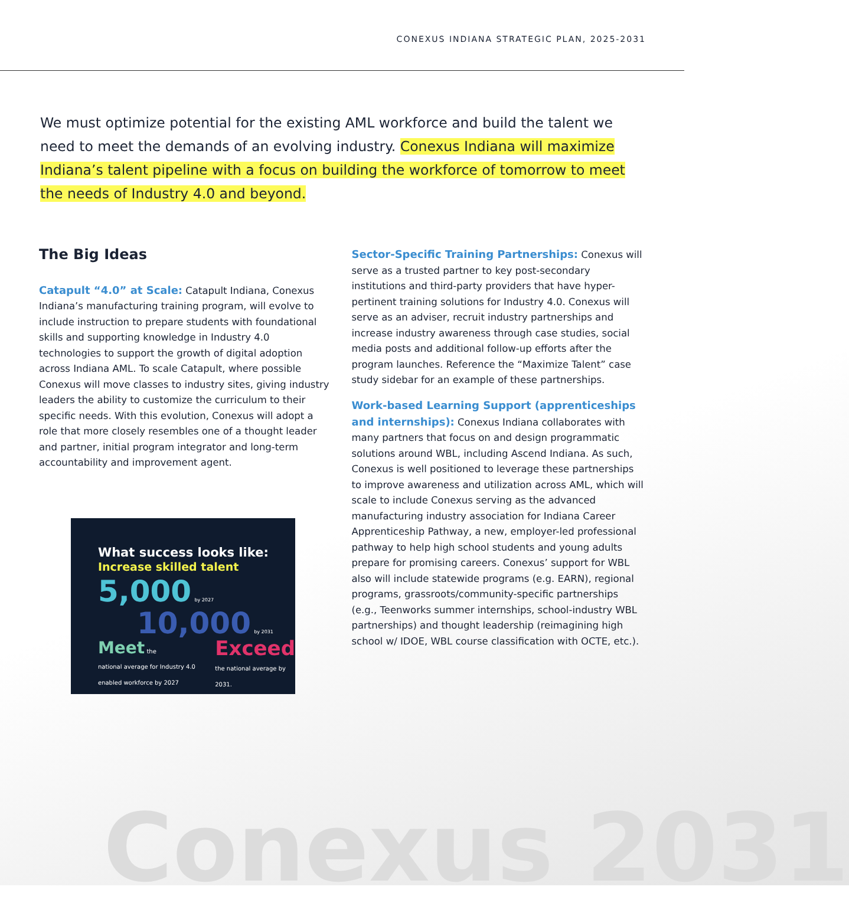CONEXUS INDIANA STRATEGIC PLAN, 2025-2031
We must optimize potential for the existing AML workforce and build the talent we need to meet the demands of an evolving industry. Conexus Indiana will maximize Indiana’s talent pipeline with a focus on building the workforce of tomorrow to meet the needs of Industry 4.0 and beyond.
The Big Ideas
Catapult “4.0” at Scale: Catapult Indiana, Conexus Indiana’s manufacturing training program, will evolve to include instruction to prepare students with foundational skills and supporting knowledge in Industry 4.0 technologies to support the growth of digital adoption across Indiana AML. To scale Catapult, where possible Conexus will move classes to industry sites, giving industry leaders the ability to customize the curriculum to their specific needs. With this evolution, Conexus will adopt a role that more closely resembles one of a thought leader and partner, initial program integrator and long-term accountability and improvement agent.
What success looks like:
Increase skilled talent 5,000 by 2027
10,000 by 2031
Meet the
national average for Industry 4.0 enabled workforce by 2027
Exceed
the national average by 2031.
Sector-Specific Training Partnerships: Conexus will serve as a trusted partner to key post-secondary institutions and third-party providers that have hyper-pertinent training solutions for Industry 4.0. Conexus will serve as an adviser, recruit industry partnerships and increase industry awareness through case studies, social media posts and additional follow-up efforts after the program launches. Reference the “Maximize Talent” case study sidebar for an example of these partnerships.
Work-based Learning Support (apprenticeships and internships): Conexus Indiana collaborates with many partners that focus on and design programmatic solutions around WBL, including Ascend Indiana. As such, Conexus is well positioned to leverage these partnerships to improve awareness and utilization across AML, which will scale to include Conexus serving as the advanced manufacturing industry association for Indiana Career Apprenticeship Pathway, a new, employer-led professional pathway to help high school students and young adults prepare for promising careers. Conexus’ support for WBL also will include statewide programs (e.g. EARN), regional programs, grassroots/community-specific partnerships (e.g., Teenworks summer internships, school-industry WBL partnerships) and thought leadership (reimagining high school w/ IDOE, WBL course classification with OCTE, etc.).
Conexus 2031